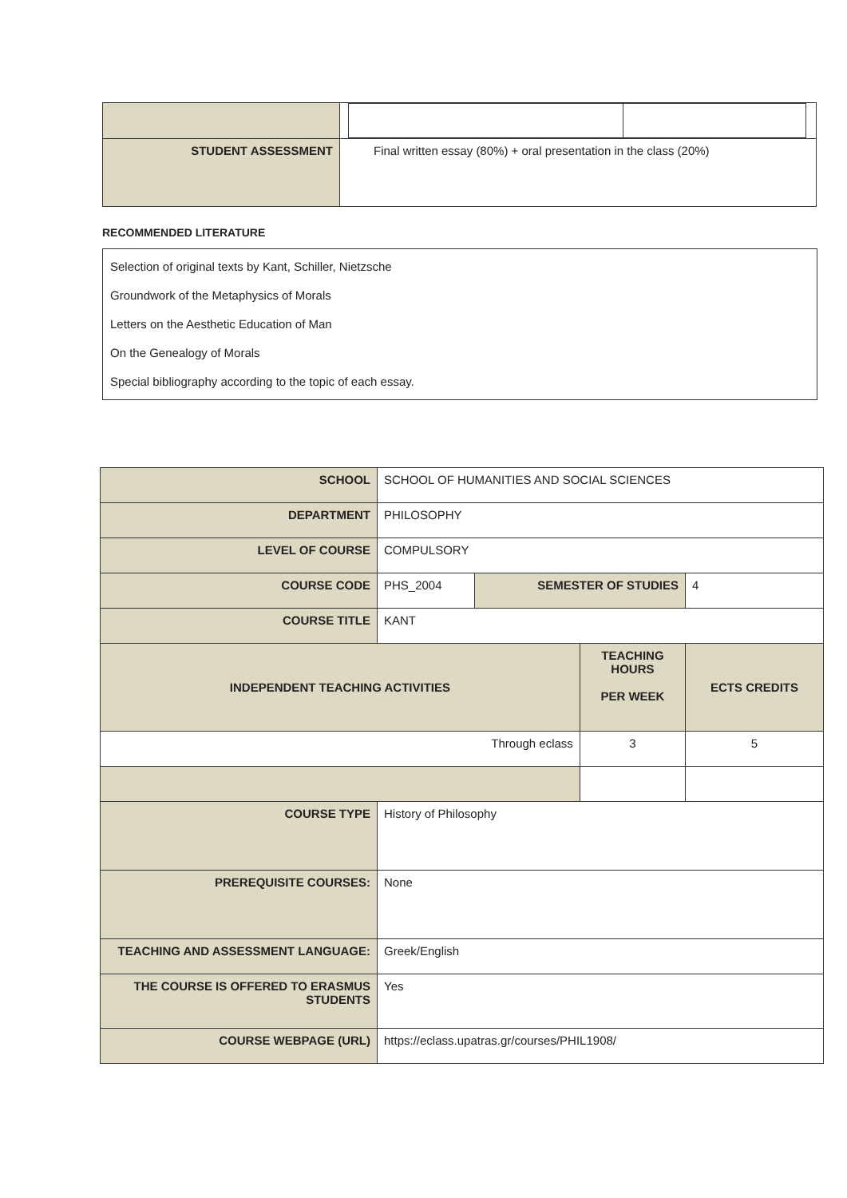| STUDENT ASSESSMENT | Final written essay (80%) + oral presentation in the class (20%) |
RECOMMENDED LITERATURE
Selection of original texts by Kant, Schiller, Nietzsche
Groundwork of the Metaphysics of Morals
Letters on the Aesthetic Education of Man
On the Genealogy of Morals
Special bibliography according to the topic of each essay.
| SCHOOL | SCHOOL OF HUMANITIES AND SOCIAL SCIENCES | | | | |
| DEPARTMENT | PHILOSOPHY | | | | |
| LEVEL OF COURSE | COMPULSORY | | | | |
| COURSE CODE | PHS_2004 | SEMESTER OF STUDIES | | 4 | |
| COURSE TITLE | KANT | | | | |
| INDEPENDENT TEACHING ACTIVITIES | | | TEACHING HOURS PER WEEK | | ECTS CREDITS |
| Through eclass | | | 3 | | 5 |
| COURSE TYPE | History of Philosophy | | | | |
| PREREQUISITE COURSES: | None | | | | |
| TEACHING AND ASSESSMENT LANGUAGE: | Greek/English | | | | |
| THE COURSE IS OFFERED TO ERASMUS STUDENTS | Yes | | | | |
| COURSE WEBPAGE (URL) | https://eclass.upatras.gr/courses/PHIL1908/ | | | | |